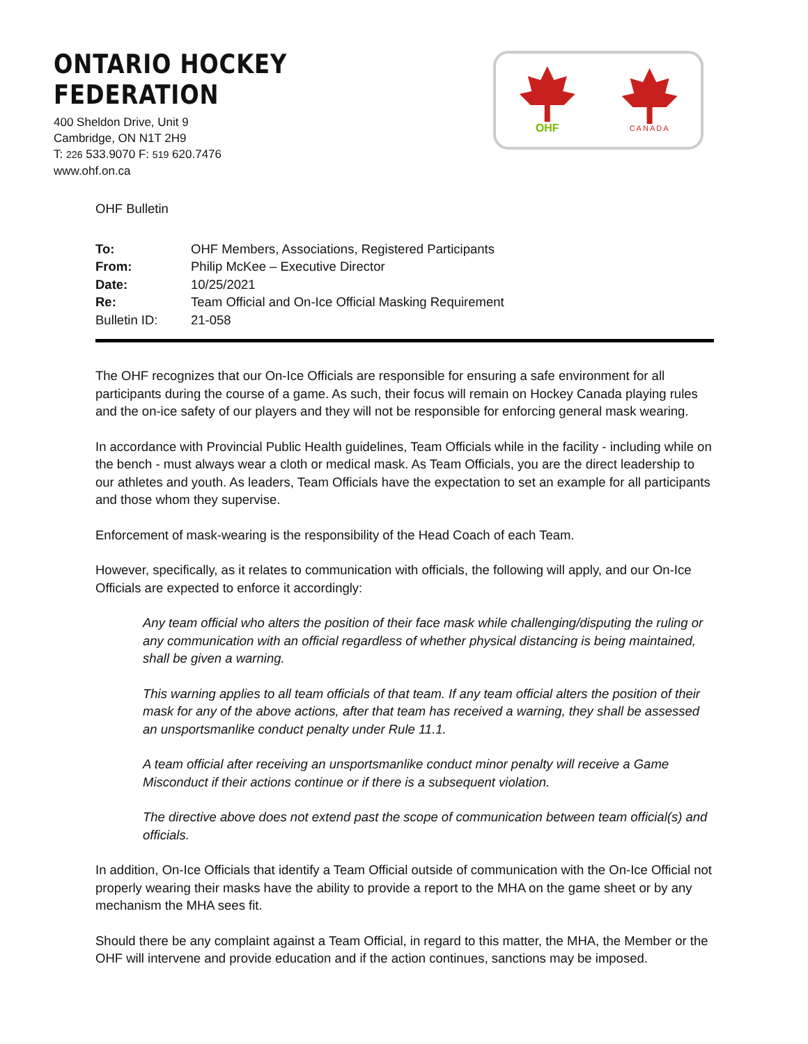ONTARIO HOCKEY FEDERATION
400 Sheldon Drive, Unit 9
Cambridge, ON N1T 2H9
T: 226 533.9070 F: 519 620.7476
www.ohf.on.ca
OHF
CANADA
OHF Bulletin
| To: | OHF Members, Associations, Registered Participants |
| From: | Philip McKee – Executive Director |
| Date: | 10/25/2021 |
| Re: | Team Official and On-Ice Official Masking Requirement |
| Bulletin ID: | 21-058 |
The OHF recognizes that our On-Ice Officials are responsible for ensuring a safe environment for all participants during the course of a game. As such, their focus will remain on Hockey Canada playing rules and the on-ice safety of our players and they will not be responsible for enforcing general mask wearing.
In accordance with Provincial Public Health guidelines, Team Officials while in the facility - including while on the bench - must always wear a cloth or medical mask. As Team Officials, you are the direct leadership to our athletes and youth. As leaders, Team Officials have the expectation to set an example for all participants and those whom they supervise.
Enforcement of mask-wearing is the responsibility of the Head Coach of each Team.
However, specifically, as it relates to communication with officials, the following will apply, and our On-Ice Officials are expected to enforce it accordingly:
Any team official who alters the position of their face mask while challenging/disputing the ruling or any communication with an official regardless of whether physical distancing is being maintained, shall be given a warning.
This warning applies to all team officials of that team. If any team official alters the position of their mask for any of the above actions, after that team has received a warning, they shall be assessed an unsportsmanlike conduct penalty under Rule 11.1.
A team official after receiving an unsportsmanlike conduct minor penalty will receive a Game Misconduct if their actions continue or if there is a subsequent violation.
The directive above does not extend past the scope of communication between team official(s) and officials.
In addition, On-Ice Officials that identify a Team Official outside of communication with the On-Ice Official not properly wearing their masks have the ability to provide a report to the MHA on the game sheet or by any mechanism the MHA sees fit.
Should there be any complaint against a Team Official, in regard to this matter, the MHA, the Member or the OHF will intervene and provide education and if the action continues, sanctions may be imposed.